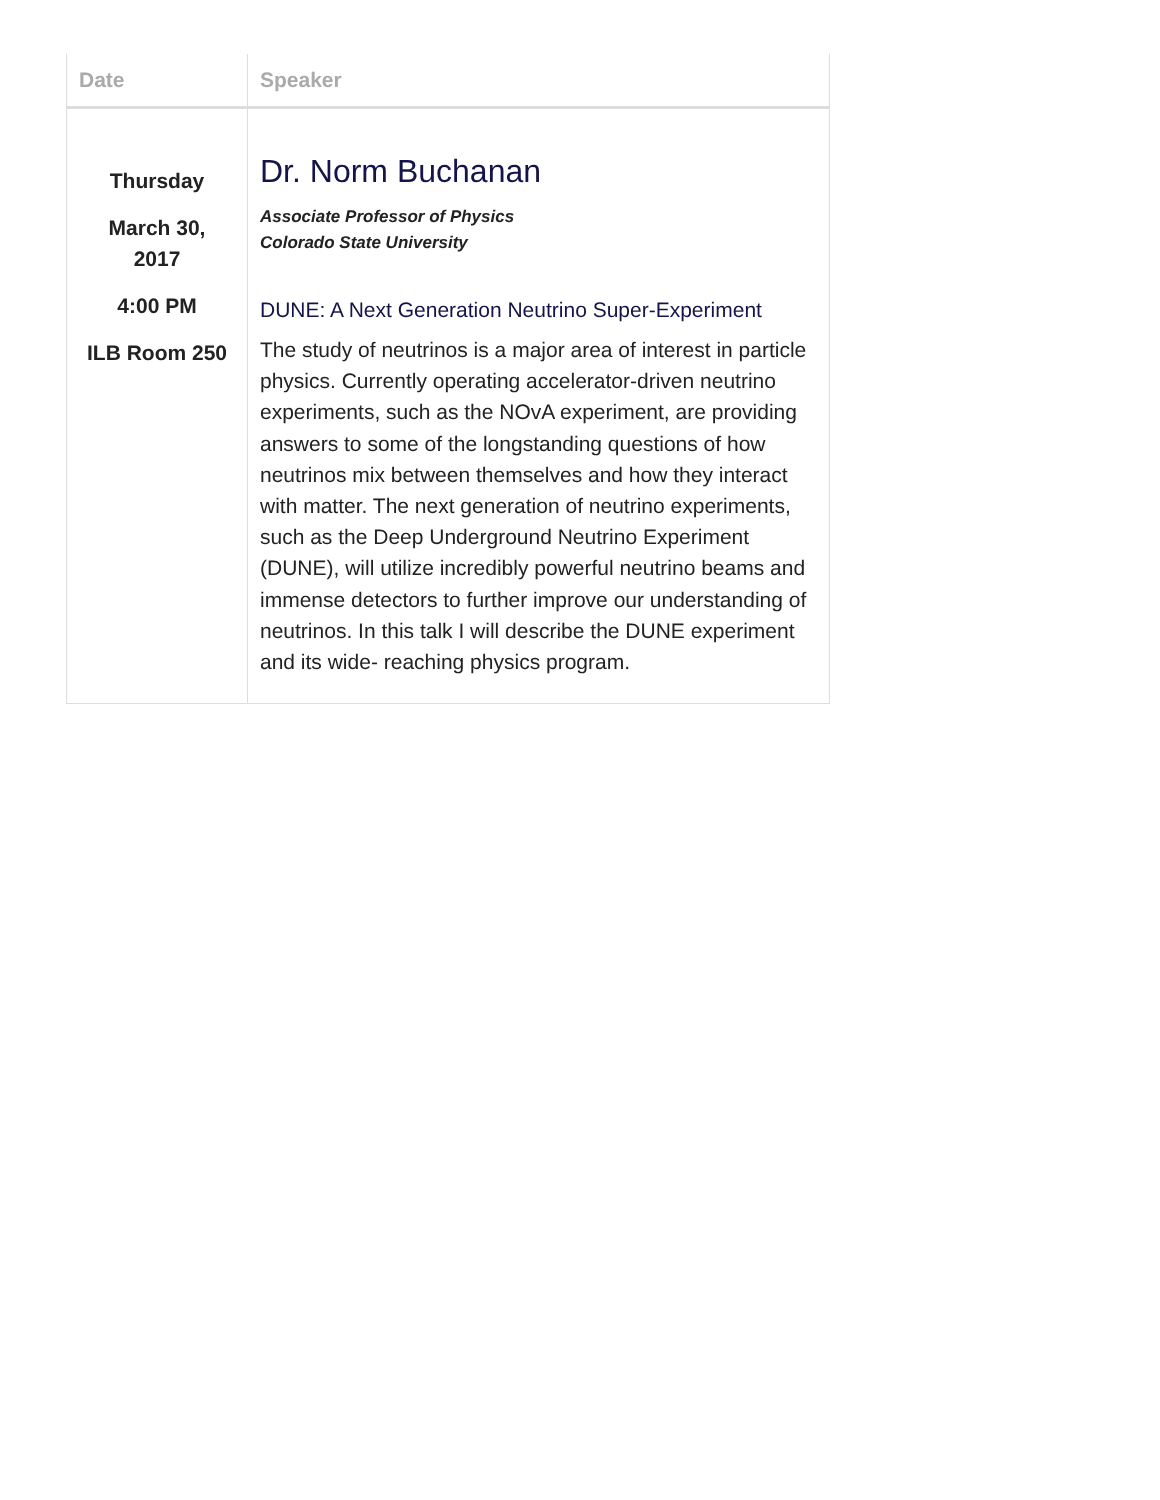| Date | Speaker |
| --- | --- |
| Thursday March 30, 2017 4:00 PM ILB Room 250 | Dr. Norm Buchanan Associate Professor of Physics Colorado State University DUNE: A Next Generation Neutrino Super-Experiment The study of neutrinos is a major area of interest in particle physics. Currently operating accelerator-driven neutrino experiments, such as the NOvA experiment, are providing answers to some of the longstanding questions of how neutrinos mix between themselves and how they interact with matter. The next generation of neutrino experiments, such as the Deep Underground Neutrino Experiment (DUNE), will utilize incredibly powerful neutrino beams and immense detectors to further improve our understanding of neutrinos. In this talk I will describe the DUNE experiment and its wide- reaching physics program. |